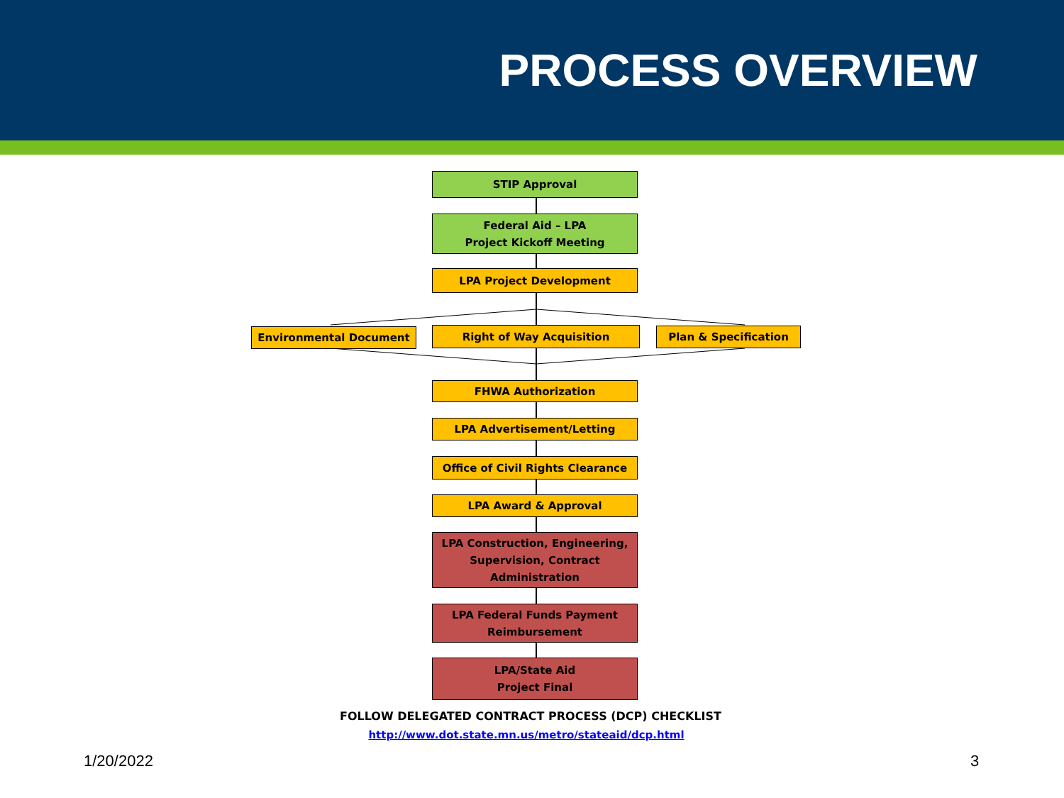PROCESS OVERVIEW
STIP Approval
Federal Aid – LPA
Project Kickoff Meeting
LPA Project Development
Environmental Document Right of Way Acquisition Plan & Specification
FHWA Authorization
LPA Advertisement/Letting
Office of Civil Rights Clearance
LPA Award & Approval
LPA Construction, Engineering,
Supervision, Contract
Administration
LPA Federal Funds Payment
Reimbursement
LPA/State Aid
Project Final
FOLLOW DELEGATED CONTRACT PROCESS (DCP) CHECKLIST
http://www.dot.state.mn.us/metro/stateaid/dcp.html
1/20/2022 3